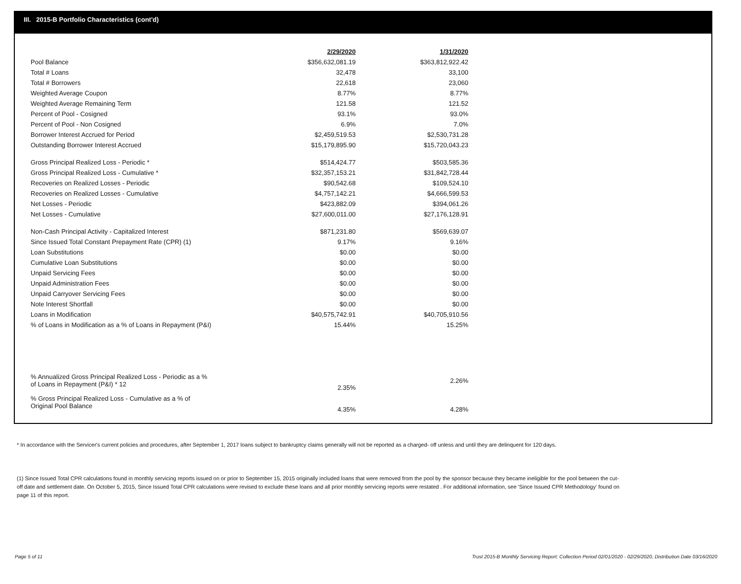III. 2015-B Portfolio Characteristics (cont'd)
| | 2/29/2020 | 1/31/2020 |
| Pool Balance | $356,632,081.19 | $363,812,922.42 |
| Total # Loans | 32,478 | 33,100 |
| Total # Borrowers | 22,618 | 23,060 |
| Weighted Average Coupon | 8.77% | 8.77% |
| Weighted Average Remaining Term | 121.58 | 121.52 |
| Percent of Pool - Cosigned | 93.1% | 93.0% |
| Percent of Pool - Non Cosigned | 6.9% | 7.0% |
| Borrower Interest Accrued for Period | $2,459,519.53 | $2,530,731.28 |
| Outstanding Borrower Interest Accrued | $15,179,895.90 | $15,720,043.23 |
| Gross Principal Realized Loss - Periodic * | $514,424.77 | $503,585.36 |
| Gross Principal Realized Loss - Cumulative * | $32,357,153.21 | $31,842,728.44 |
| Recoveries on Realized Losses - Periodic | $90,542.68 | $109,524.10 |
| Recoveries on Realized Losses - Cumulative | $4,757,142.21 | $4,666,599.53 |
| Net Losses - Periodic | $423,882.09 | $394,061.26 |
| Net Losses - Cumulative | $27,600,011.00 | $27,176,128.91 |
| Non-Cash Principal Activity - Capitalized Interest | $871,231.80 | $569,639.07 |
| Since Issued Total Constant Prepayment Rate (CPR) (1) | 9.17% | 9.16% |
| Loan Substitutions | $0.00 | $0.00 |
| Cumulative Loan Substitutions | $0.00 | $0.00 |
| Unpaid Servicing Fees | $0.00 | $0.00 |
| Unpaid Administration Fees | $0.00 | $0.00 |
| Unpaid Carryover Servicing Fees | $0.00 | $0.00 |
| Note Interest Shortfall | $0.00 | $0.00 |
| Loans in Modification | $40,575,742.91 | $40,705,910.56 |
| % of Loans in Modification as a % of Loans in Repayment (P&I) | 15.44% | 15.25% |
| % Annualized Gross Principal Realized Loss - Periodic as a % of Loans in Repayment (P&I) * 12 | 2.35% | 2.26% |
| % Gross Principal Realized Loss - Cumulative as a % of Original Pool Balance | 4.35% | 4.28% |
* In accordance with the Servicer's current policies and procedures, after September 1, 2017 loans subject to bankruptcy claims generally will not be reported as a charged- off unless and until they are delinquent for 120 days.
(1) Since Issued Total CPR calculations found in monthly servicing reports issued on or prior to September 15, 2015 originally included loans that were removed from the pool by the sponsor because they became ineligible for the pool between the cut-off date and settlement date. On October 5, 2015, Since Issued Total CPR calculations were revised to exclude these loans and all prior monthly servicing reports were restated . For additional information, see 'Since Issued CPR Methodology' found on page 11 of this report.
Page 5 of 11 Trust 2015-B Monthly Servicing Report: Collection Period 02/01/2020 - 02/29/2020, Distribution Date 03/16/2020